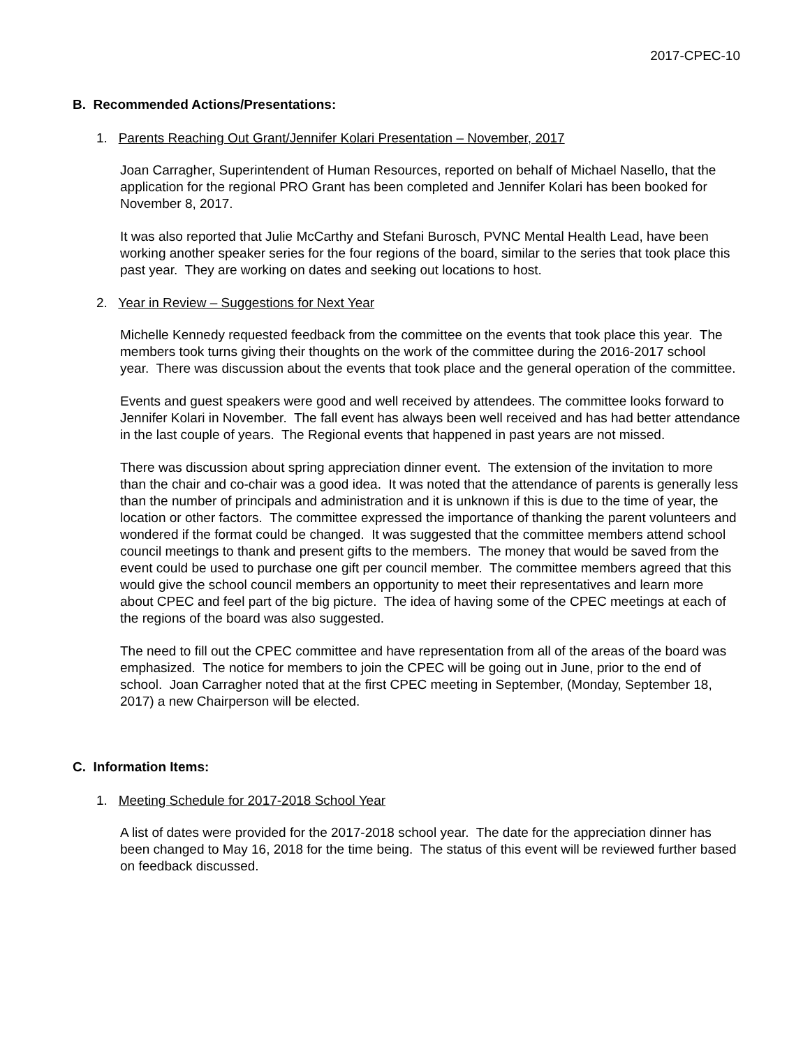2017-CPEC-10
B. Recommended Actions/Presentations:
1. Parents Reaching Out Grant/Jennifer Kolari Presentation – November, 2017
Joan Carragher, Superintendent of Human Resources, reported on behalf of Michael Nasello, that the application for the regional PRO Grant has been completed and Jennifer Kolari has been booked for November 8, 2017.
It was also reported that Julie McCarthy and Stefani Burosch, PVNC Mental Health Lead, have been working another speaker series for the four regions of the board, similar to the series that took place this past year. They are working on dates and seeking out locations to host.
2. Year in Review – Suggestions for Next Year
Michelle Kennedy requested feedback from the committee on the events that took place this year. The members took turns giving their thoughts on the work of the committee during the 2016-2017 school year. There was discussion about the events that took place and the general operation of the committee.
Events and guest speakers were good and well received by attendees. The committee looks forward to Jennifer Kolari in November. The fall event has always been well received and has had better attendance in the last couple of years. The Regional events that happened in past years are not missed.
There was discussion about spring appreciation dinner event. The extension of the invitation to more than the chair and co-chair was a good idea. It was noted that the attendance of parents is generally less than the number of principals and administration and it is unknown if this is due to the time of year, the location or other factors. The committee expressed the importance of thanking the parent volunteers and wondered if the format could be changed. It was suggested that the committee members attend school council meetings to thank and present gifts to the members. The money that would be saved from the event could be used to purchase one gift per council member. The committee members agreed that this would give the school council members an opportunity to meet their representatives and learn more about CPEC and feel part of the big picture. The idea of having some of the CPEC meetings at each of the regions of the board was also suggested.
The need to fill out the CPEC committee and have representation from all of the areas of the board was emphasized. The notice for members to join the CPEC will be going out in June, prior to the end of school. Joan Carragher noted that at the first CPEC meeting in September, (Monday, September 18, 2017) a new Chairperson will be elected.
C. Information Items:
1. Meeting Schedule for 2017-2018 School Year
A list of dates were provided for the 2017-2018 school year. The date for the appreciation dinner has been changed to May 16, 2018 for the time being. The status of this event will be reviewed further based on feedback discussed.